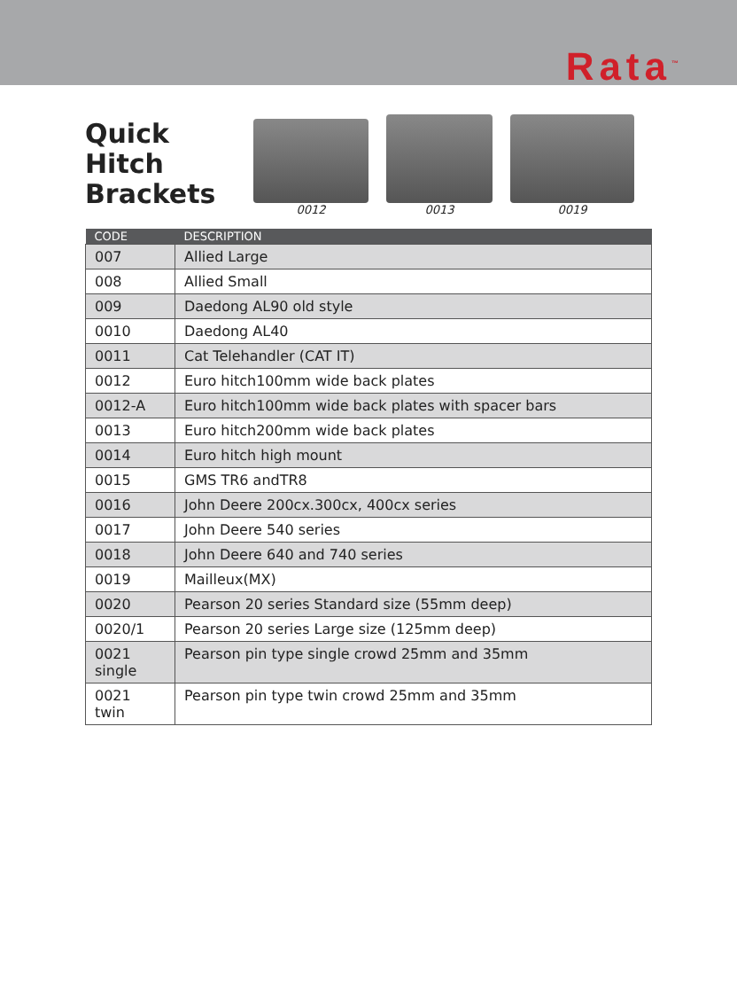Rata<sup>™</sup>
Quick Hitch Brackets
0012
0013
0019
| CODE | DESCRIPTION |
| --- | --- |
| 007 | Allied Large |
| 008 | Allied Small |
| 009 | Daedong AL90 old style |
| 0010 | Daedong AL40 |
| 0011 | Cat Telehandler (CAT IT) |
| 0012 | Euro hitch100mm wide back plates |
| 0012-A | Euro hitch100mm wide back plates with spacer bars |
| 0013 | Euro hitch200mm wide back plates |
| 0014 | Euro hitch high mount |
| 0015 | GMS TR6 andTR8 |
| 0016 | John Deere 200cx.300cx, 400cx series |
| 0017 | John Deere 540 series |
| 0018 | John Deere 640 and 740 series |
| 0019 | Mailleux(MX) |
| 0020 | Pearson 20 series Standard size (55mm deep) |
| 0020/1 | Pearson 20 series Large size (125mm deep) |
| 0021 single | Pearson pin type single crowd 25mm and 35mm |
| 0021 twin | Pearson pin type twin crowd 25mm and 35mm |